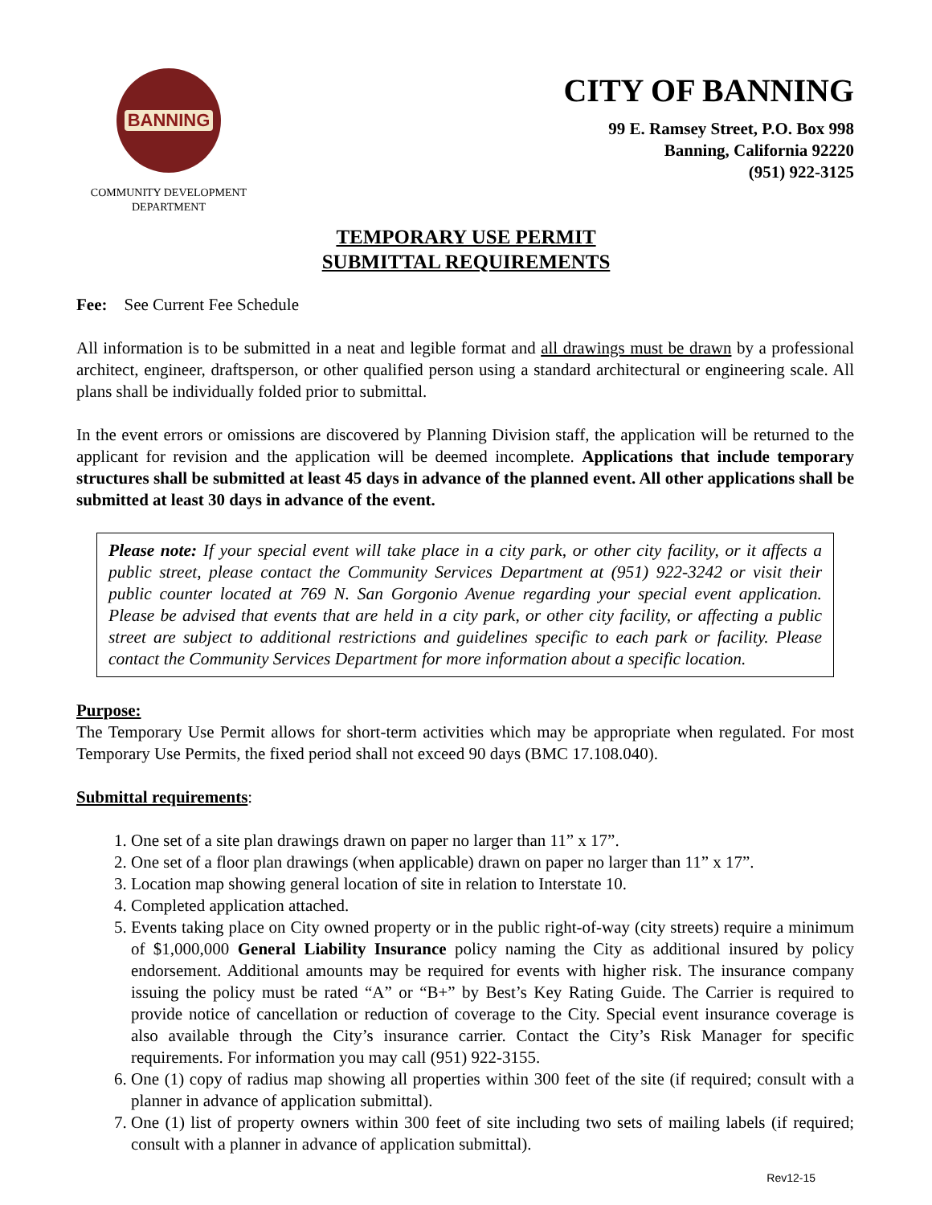BANNING
COMMUNITY DEVELOPMENT
DEPARTMENT
CITY OF BANNING
99 E. Ramsey Street, P.O. Box 998
Banning, California 92220
(951) 922-3125
TEMPORARY USE PERMIT
SUBMITTAL REQUIREMENTS
Fee: See Current Fee Schedule
All information is to be submitted in a neat and legible format and all drawings must be drawn by a professional architect, engineer, draftsperson, or other qualified person using a standard architectural or engineering scale. All plans shall be individually folded prior to submittal.
In the event errors or omissions are discovered by Planning Division staff, the application will be returned to the applicant for revision and the application will be deemed incomplete. Applications that include temporary structures shall be submitted at least 45 days in advance of the planned event. All other applications shall be submitted at least 30 days in advance of the event.
Please note: If your special event will take place in a city park, or other city facility, or it affects a public street, please contact the Community Services Department at (951) 922-3242 or visit their public counter located at 769 N. San Gorgonio Avenue regarding your special event application. Please be advised that events that are held in a city park, or other city facility, or affecting a public street are subject to additional restrictions and guidelines specific to each park or facility. Please contact the Community Services Department for more information about a specific location.
Purpose:
The Temporary Use Permit allows for short-term activities which may be appropriate when regulated. For most Temporary Use Permits, the fixed period shall not exceed 90 days (BMC 17.108.040).
Submittal requirements:
1. One set of a site plan drawings drawn on paper no larger than 11” x 17”.
2. One set of a floor plan drawings (when applicable) drawn on paper no larger than 11” x 17”.
3. Location map showing general location of site in relation to Interstate 10.
4. Completed application attached.
5. Events taking place on City owned property or in the public right-of-way (city streets) require a minimum of $1,000,000 General Liability Insurance policy naming the City as additional insured by policy endorsement. Additional amounts may be required for events with higher risk. The insurance company issuing the policy must be rated “A” or “B+” by Best’s Key Rating Guide. The Carrier is required to provide notice of cancellation or reduction of coverage to the City. Special event insurance coverage is also available through the City’s insurance carrier. Contact the City’s Risk Manager for specific requirements. For information you may call (951) 922-3155.
6. One (1) copy of radius map showing all properties within 300 feet of the site (if required; consult with a planner in advance of application submittal).
7. One (1) list of property owners within 300 feet of site including two sets of mailing labels (if required; consult with a planner in advance of application submittal).
Rev12-15